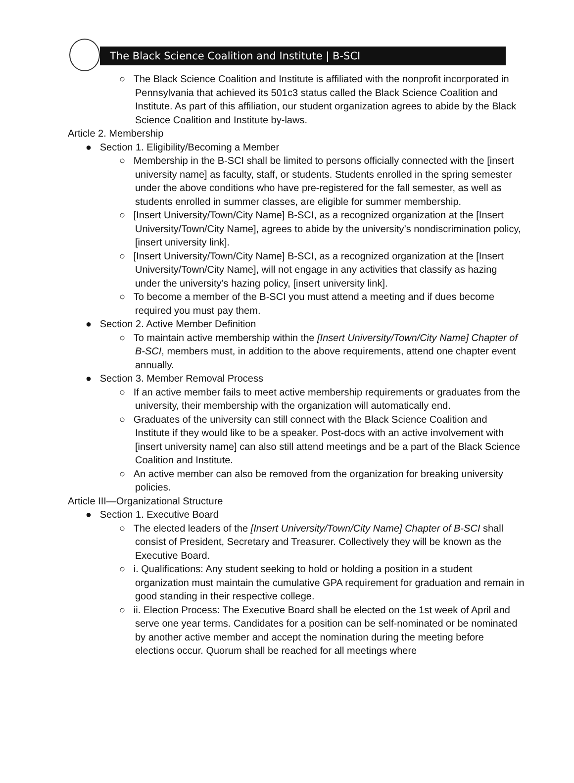The Black Science Coalition and Institute | B-SCI
○ The Black Science Coalition and Institute is affiliated with the nonprofit incorporated in Pennsylvania that achieved its 501c3 status called the Black Science Coalition and Institute. As part of this affiliation, our student organization agrees to abide by the Black Science Coalition and Institute by-laws.
Article 2. Membership
● Section 1. Eligibility/Becoming a Member
○ Membership in the B-SCI shall be limited to persons officially connected with the [insert university name] as faculty, staff, or students. Students enrolled in the spring semester under the above conditions who have pre-registered for the fall semester, as well as students enrolled in summer classes, are eligible for summer membership.
○ [Insert University/Town/City Name] B-SCI, as a recognized organization at the [Insert University/Town/City Name], agrees to abide by the university’s nondiscrimination policy, [insert university link].
○ [Insert University/Town/City Name] B-SCI, as a recognized organization at the [Insert University/Town/City Name], will not engage in any activities that classify as hazing under the university’s hazing policy, [insert university link].
○ To become a member of the B-SCI you must attend a meeting and if dues become required you must pay them.
● Section 2. Active Member Definition
○ To maintain active membership within the [Insert University/Town/City Name] Chapter of B-SCI, members must, in addition to the above requirements, attend one chapter event annually.
● Section 3. Member Removal Process
○ If an active member fails to meet active membership requirements or graduates from the university, their membership with the organization will automatically end.
○ Graduates of the university can still connect with the Black Science Coalition and Institute if they would like to be a speaker. Post-docs with an active involvement with [insert university name] can also still attend meetings and be a part of the Black Science Coalition and Institute.
○ An active member can also be removed from the organization for breaking university policies.
Article III—Organizational Structure
● Section 1. Executive Board
○ The elected leaders of the [Insert University/Town/City Name] Chapter of B-SCI shall consist of President, Secretary and Treasurer. Collectively they will be known as the Executive Board.
○ i. Qualifications: Any student seeking to hold or holding a position in a student organization must maintain the cumulative GPA requirement for graduation and remain in good standing in their respective college.
○ ii. Election Process: The Executive Board shall be elected on the 1st week of April and serve one year terms. Candidates for a position can be self-nominated or be nominated by another active member and accept the nomination during the meeting before elections occur. Quorum shall be reached for all meetings where